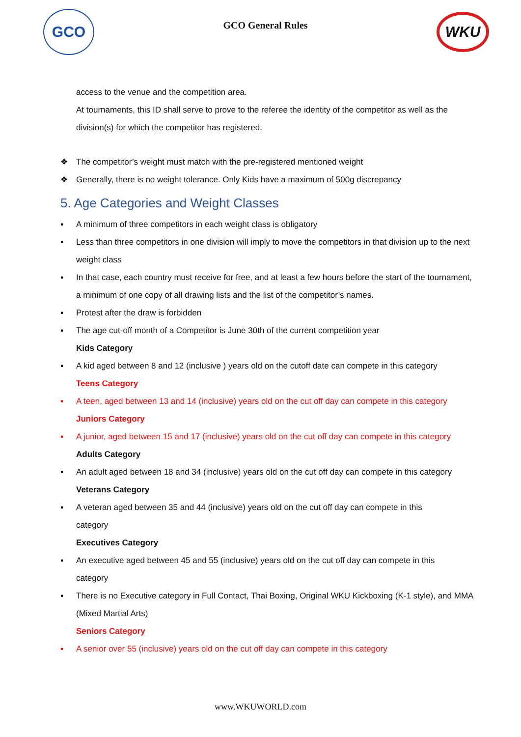GCO
GCO General Rules
WKU
access to the venue and the competition area.
At tournaments, this ID shall serve to prove to the referee the identity of the competitor as well as the division(s) for which the competitor has registered.
❖ The competitor’s weight must match with the pre-registered mentioned weight
❖ Generally, there is no weight tolerance. Only Kids have a maximum of 500g discrepancy
5. Age Categories and Weight Classes
▪ A minimum of three competitors in each weight class is obligatory
▪ Less than three competitors in one division will imply to move the competitors in that division up to the next weight class
▪ In that case, each country must receive for free, and at least a few hours before the start of the tournament, a minimum of one copy of all drawing lists and the list of the competitor’s names.
▪ Protest after the draw is forbidden
▪ The age cut-off month of a Competitor is June 30th of the current competition year
Kids Category
▪ A kid aged between 8 and 12 (inclusive ) years old on the cutoff date can compete in this category
Teens Category
▪ A teen, aged between 13 and 14 (inclusive) years old on the cut off day can compete in this category
Juniors Category
▪ A junior, aged between 15 and 17 (inclusive) years old on the cut off day can compete in this category
Adults Category
▪ An adult aged between 18 and 34 (inclusive) years old on the cut off day can compete in this category
Veterans Category
▪ A veteran aged between 35 and 44 (inclusive) years old on the cut off day can compete in this
category
Executives Category
▪ An executive aged between 45 and 55 (inclusive) years old on the cut off day can compete in this
category
▪ There is no Executive category in Full Contact, Thai Boxing, Original WKU Kickboxing (K-1 style), and MMA (Mixed Martial Arts)
Seniors Category
▪ A senior over 55 (inclusive) years old on the cut off day can compete in this category
www.WKUWORLD.com